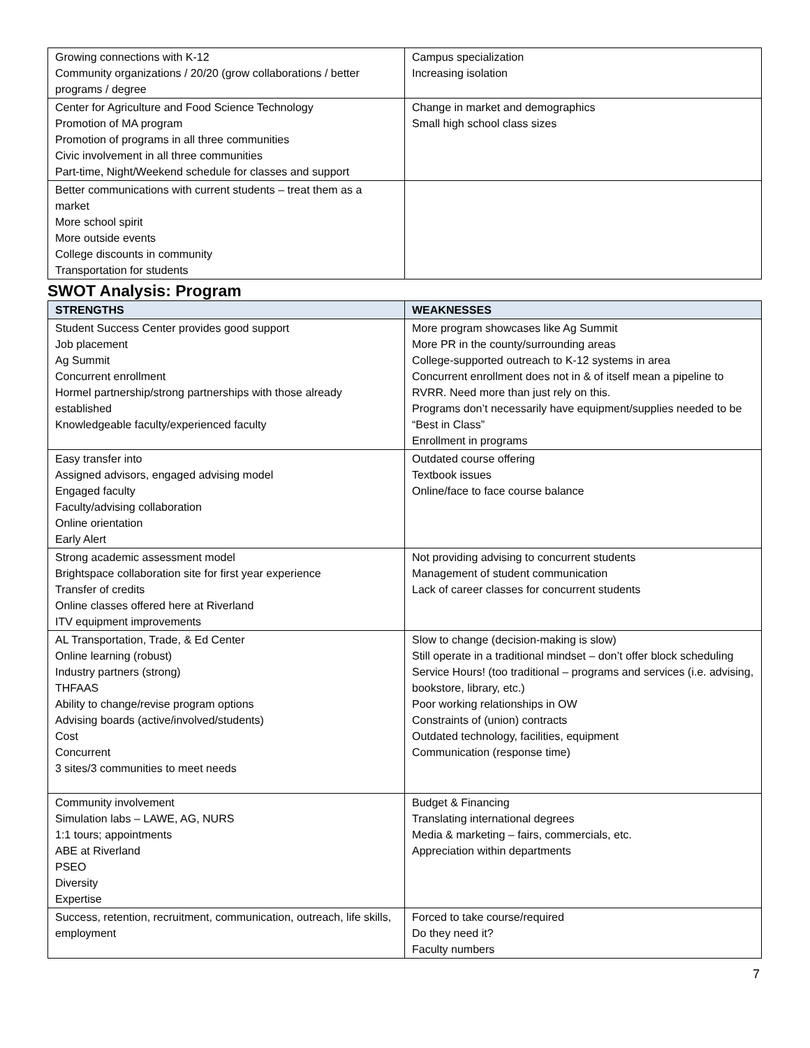| Growing connections with K-12 Community organizations / 20/20 (grow collaborations / better programs / degree | Campus specialization Increasing isolation |
| Center for Agriculture and Food Science Technology Promotion of MA program Promotion of programs in all three communities Civic involvement in all three communities Part-time, Night/Weekend schedule for classes and support | Change in market and demographics Small high school class sizes |
| Better communications with current students – treat them as a market More school spirit More outside events College discounts in community Transportation for students | |
SWOT Analysis: Program
| STRENGTHS | WEAKNESSES |
| --- | --- |
| Student Success Center provides good support Job placement Ag Summit Concurrent enrollment Hormel partnership/strong partnerships with those already established Knowledgeable faculty/experienced faculty | More program showcases like Ag Summit More PR in the county/surrounding areas College-supported outreach to K-12 systems in area Concurrent enrollment does not in & of itself mean a pipeline to RVRR. Need more than just rely on this. Programs don’t necessarily have equipment/supplies needed to be “Best in Class” Enrollment in programs |
| Easy transfer into Assigned advisors, engaged advising model Engaged faculty Faculty/advising collaboration Online orientation Early Alert | Outdated course offering Textbook issues Online/face to face course balance |
| Strong academic assessment model Brightspace collaboration site for first year experience Transfer of credits Online classes offered here at Riverland ITV equipment improvements | Not providing advising to concurrent students Management of student communication Lack of career classes for concurrent students |
| AL Transportation, Trade, & Ed Center Online learning (robust) Industry partners (strong) THFAAS Ability to change/revise program options Advising boards (active/involved/students) Cost Concurrent 3 sites/3 communities to meet needs | Slow to change (decision-making is slow) Still operate in a traditional mindset – don’t offer block scheduling Service Hours! (too traditional – programs and services (i.e. advising, bookstore, library, etc.) Poor working relationships in OW Constraints of (union) contracts Outdated technology, facilities, equipment Communication (response time) |
| Community involvement Simulation labs – LAWE, AG, NURS 1:1 tours; appointments ABE at Riverland PSEO Diversity Expertise | Budget & Financing Translating international degrees Media & marketing – fairs, commercials, etc. Appreciation within departments |
| Success, retention, recruitment, communication, outreach, life skills, employment | Forced to take course/required Do they need it? Faculty numbers |
7